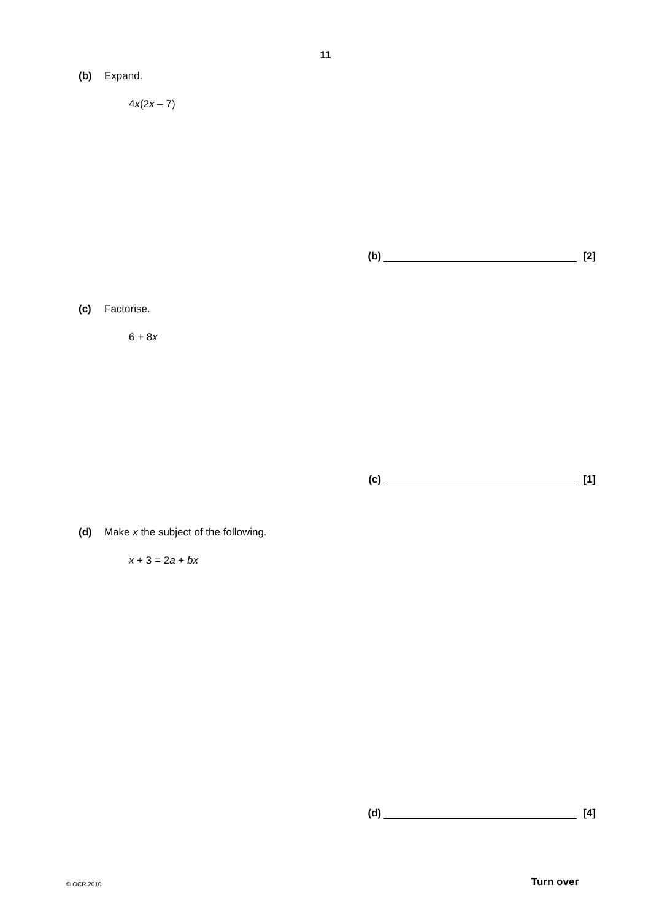11
(b) Expand.
4x(2x – 7)
(b) [2]
(c) Factorise.
6 + 8x
(c) [1]
(d) Make x the subject of the following.
x + 3 = 2a + bx
(d) [4]
© OCR 2010 Turn over